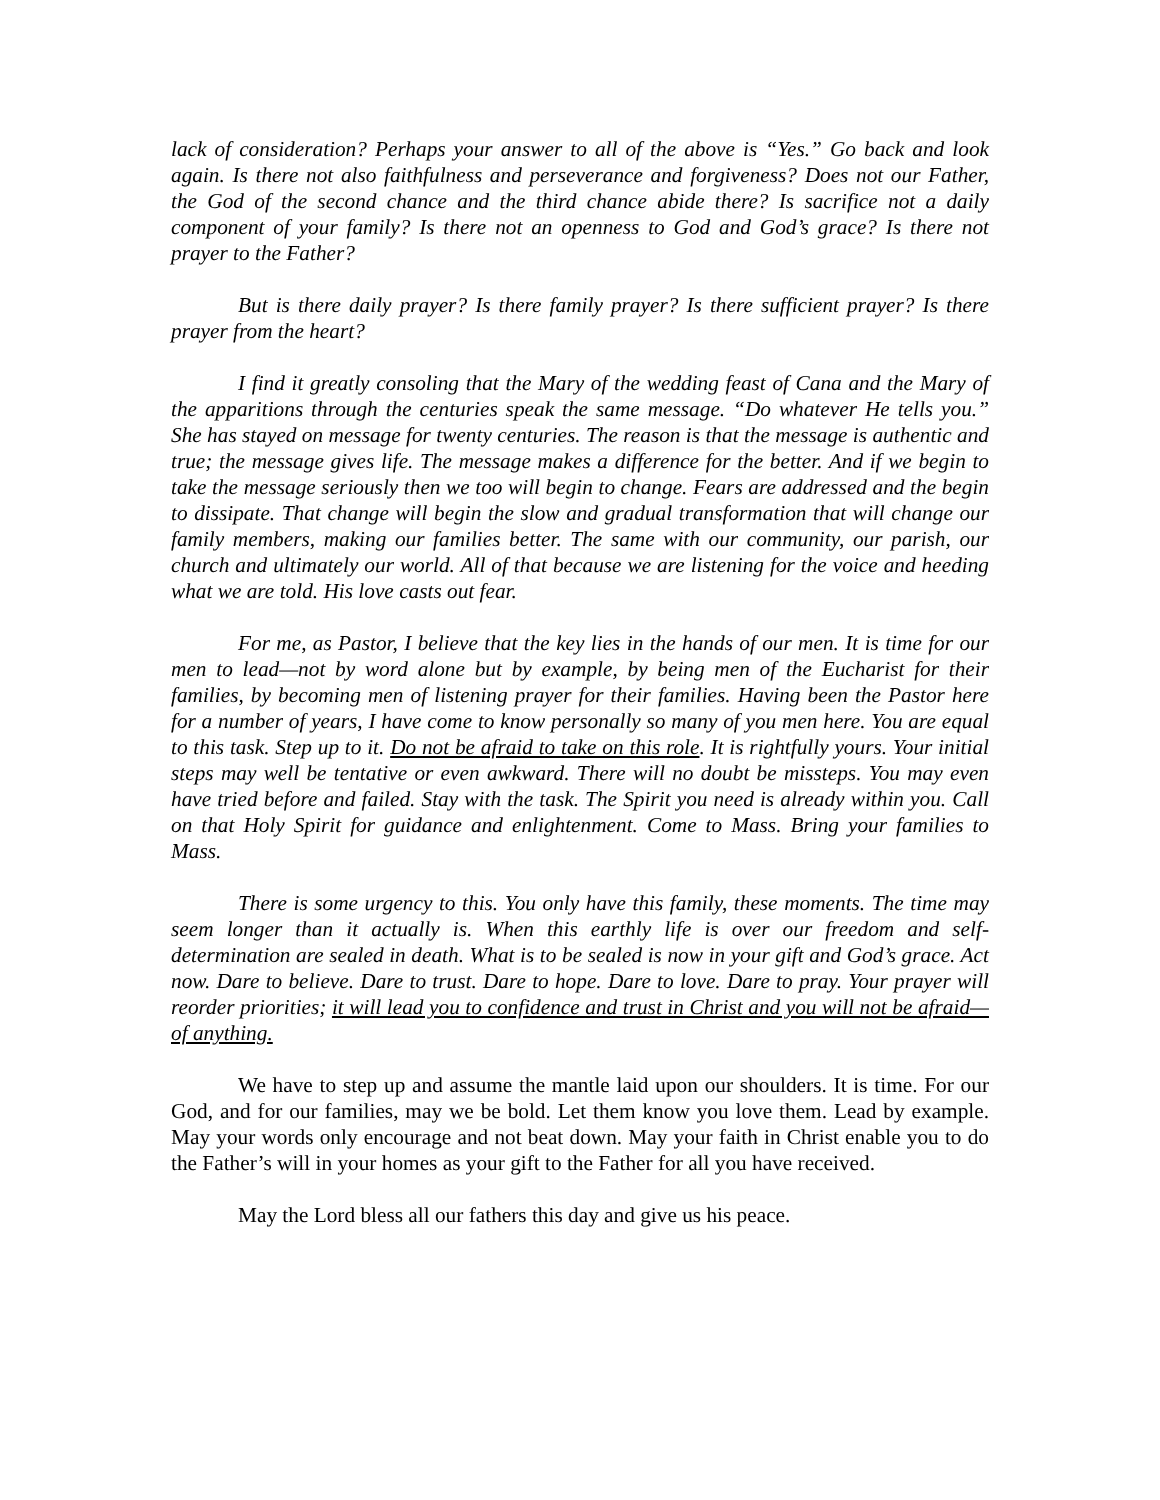lack of consideration? Perhaps your answer to all of the above is “Yes.” Go back and look again. Is there not also faithfulness and perseverance and forgiveness? Does not our Father, the God of the second chance and the third chance abide there? Is sacrifice not a daily component of your family? Is there not an openness to God and God’s grace? Is there not prayer to the Father?
But is there daily prayer? Is there family prayer? Is there sufficient prayer? Is there prayer from the heart?
I find it greatly consoling that the Mary of the wedding feast of Cana and the Mary of the apparitions through the centuries speak the same message. “Do whatever He tells you.” She has stayed on message for twenty centuries. The reason is that the message is authentic and true; the message gives life. The message makes a difference for the better. And if we begin to take the message seriously then we too will begin to change. Fears are addressed and the begin to dissipate. That change will begin the slow and gradual transformation that will change our family members, making our families better. The same with our community, our parish, our church and ultimately our world. All of that because we are listening for the voice and heeding what we are told. His love casts out fear.
For me, as Pastor, I believe that the key lies in the hands of our men. It is time for our men to lead—not by word alone but by example, by being men of the Eucharist for their families, by becoming men of listening prayer for their families. Having been the Pastor here for a number of years, I have come to know personally so many of you men here. You are equal to this task. Step up to it. Do not be afraid to take on this role. It is rightfully yours. Your initial steps may well be tentative or even awkward. There will no doubt be missteps. You may even have tried before and failed. Stay with the task. The Spirit you need is already within you. Call on that Holy Spirit for guidance and enlightenment. Come to Mass. Bring your families to Mass.
There is some urgency to this. You only have this family, these moments. The time may seem longer than it actually is. When this earthly life is over our freedom and self-determination are sealed in death. What is to be sealed is now in your gift and God’s grace. Act now. Dare to believe. Dare to trust. Dare to hope. Dare to love. Dare to pray. Your prayer will reorder priorities; it will lead you to confidence and trust in Christ and you will not be afraid—of anything.
We have to step up and assume the mantle laid upon our shoulders. It is time. For our God, and for our families, may we be bold. Let them know you love them. Lead by example. May your words only encourage and not beat down. May your faith in Christ enable you to do the Father’s will in your homes as your gift to the Father for all you have received.
May the Lord bless all our fathers this day and give us his peace.